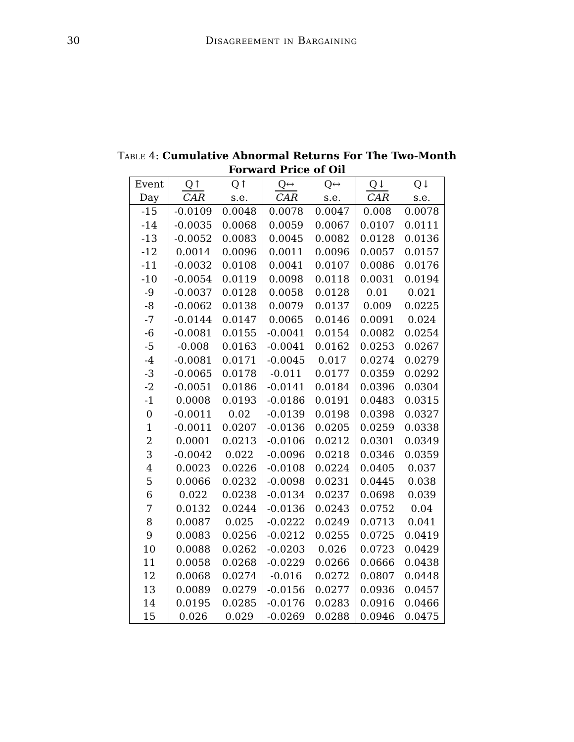30 Disagreement in Bargaining
Table 4: Cumulative Abnormal Returns For The Two-Month Forward Price of Oil
| Event | Q↑ | Q↑ | Q↔ | Q↔ | Q↓ | Q↓ |
| --- | --- | --- | --- | --- | --- | --- |
| Day | CAR | s.e. | CAR | s.e. | CAR | s.e. |
| -15 | -0.0109 | 0.0048 | 0.0078 | 0.0047 | 0.008 | 0.0078 |
| -14 | -0.0035 | 0.0068 | 0.0059 | 0.0067 | 0.0107 | 0.0111 |
| -13 | -0.0052 | 0.0083 | 0.0045 | 0.0082 | 0.0128 | 0.0136 |
| -12 | 0.0014 | 0.0096 | 0.0011 | 0.0096 | 0.0057 | 0.0157 |
| -11 | -0.0032 | 0.0108 | 0.0041 | 0.0107 | 0.0086 | 0.0176 |
| -10 | -0.0054 | 0.0119 | 0.0098 | 0.0118 | 0.0031 | 0.0194 |
| -9 | -0.0037 | 0.0128 | 0.0058 | 0.0128 | 0.01 | 0.021 |
| -8 | -0.0062 | 0.0138 | 0.0079 | 0.0137 | 0.009 | 0.0225 |
| -7 | -0.0144 | 0.0147 | 0.0065 | 0.0146 | 0.0091 | 0.024 |
| -6 | -0.0081 | 0.0155 | -0.0041 | 0.0154 | 0.0082 | 0.0254 |
| -5 | -0.008 | 0.0163 | -0.0041 | 0.0162 | 0.0253 | 0.0267 |
| -4 | -0.0081 | 0.0171 | -0.0045 | 0.017 | 0.0274 | 0.0279 |
| -3 | -0.0065 | 0.0178 | -0.011 | 0.0177 | 0.0359 | 0.0292 |
| -2 | -0.0051 | 0.0186 | -0.0141 | 0.0184 | 0.0396 | 0.0304 |
| -1 | 0.0008 | 0.0193 | -0.0186 | 0.0191 | 0.0483 | 0.0315 |
| 0 | -0.0011 | 0.02 | -0.0139 | 0.0198 | 0.0398 | 0.0327 |
| 1 | -0.0011 | 0.0207 | -0.0136 | 0.0205 | 0.0259 | 0.0338 |
| 2 | 0.0001 | 0.0213 | -0.0106 | 0.0212 | 0.0301 | 0.0349 |
| 3 | -0.0042 | 0.022 | -0.0096 | 0.0218 | 0.0346 | 0.0359 |
| 4 | 0.0023 | 0.0226 | -0.0108 | 0.0224 | 0.0405 | 0.037 |
| 5 | 0.0066 | 0.0232 | -0.0098 | 0.0231 | 0.0445 | 0.038 |
| 6 | 0.022 | 0.0238 | -0.0134 | 0.0237 | 0.0698 | 0.039 |
| 7 | 0.0132 | 0.0244 | -0.0136 | 0.0243 | 0.0752 | 0.04 |
| 8 | 0.0087 | 0.025 | -0.0222 | 0.0249 | 0.0713 | 0.041 |
| 9 | 0.0083 | 0.0256 | -0.0212 | 0.0255 | 0.0725 | 0.0419 |
| 10 | 0.0088 | 0.0262 | -0.0203 | 0.026 | 0.0723 | 0.0429 |
| 11 | 0.0058 | 0.0268 | -0.0229 | 0.0266 | 0.0666 | 0.0438 |
| 12 | 0.0068 | 0.0274 | -0.016 | 0.0272 | 0.0807 | 0.0448 |
| 13 | 0.0089 | 0.0279 | -0.0156 | 0.0277 | 0.0936 | 0.0457 |
| 14 | 0.0195 | 0.0285 | -0.0176 | 0.0283 | 0.0916 | 0.0466 |
| 15 | 0.026 | 0.029 | -0.0269 | 0.0288 | 0.0946 | 0.0475 |